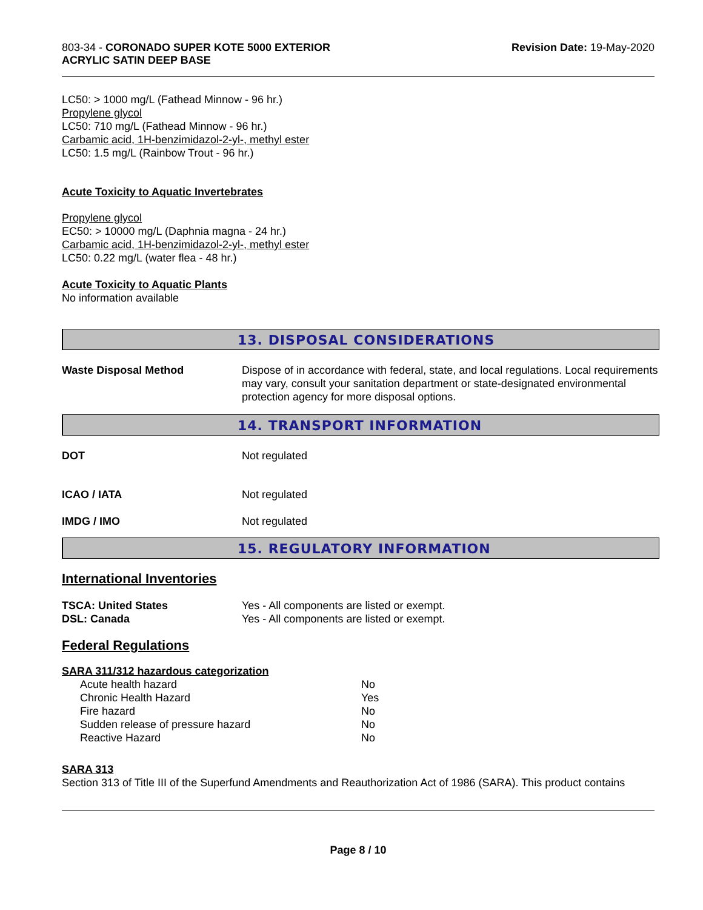803-34 - CORONADO SUPER KOTE 5000 EXTERIOR
ACRYLIC SATIN DEEP BASE
Revision Date: 19-May-2020
LC50: > 1000 mg/L (Fathead Minnow - 96 hr.)
Propylene glycol
LC50: 710 mg/L (Fathead Minnow - 96 hr.)
Carbamic acid, 1H-benzimidazol-2-yl-, methyl ester
LC50: 1.5 mg/L (Rainbow Trout - 96 hr.)
Acute Toxicity to Aquatic Invertebrates
Propylene glycol
EC50: > 10000 mg/L (Daphnia magna - 24 hr.)
Carbamic acid, 1H-benzimidazol-2-yl-, methyl ester
LC50: 0.22 mg/L (water flea - 48 hr.)
Acute Toxicity to Aquatic Plants
No information available
13. DISPOSAL CONSIDERATIONS
Waste Disposal Method Dispose of in accordance with federal, state, and local regulations. Local requirements may vary, consult your sanitation department or state-designated environmental protection agency for more disposal options.
14. TRANSPORT INFORMATION
DOT Not regulated
ICAO / IATA Not regulated
IMDG / IMO Not regulated
15. REGULATORY INFORMATION
International Inventories
TSCA: United States
DSL: Canada
Yes - All components are listed or exempt.
Yes - All components are listed or exempt.
Federal Regulations
SARA 311/312 hazardous categorization
| Acute health hazard | No |
| Chronic Health Hazard | Yes |
| Fire hazard | No |
| Sudden release of pressure hazard | No |
| Reactive Hazard | No |
SARA 313
Section 313 of Title III of the Superfund Amendments and Reauthorization Act of 1986 (SARA). This product contains
Page 8 / 10